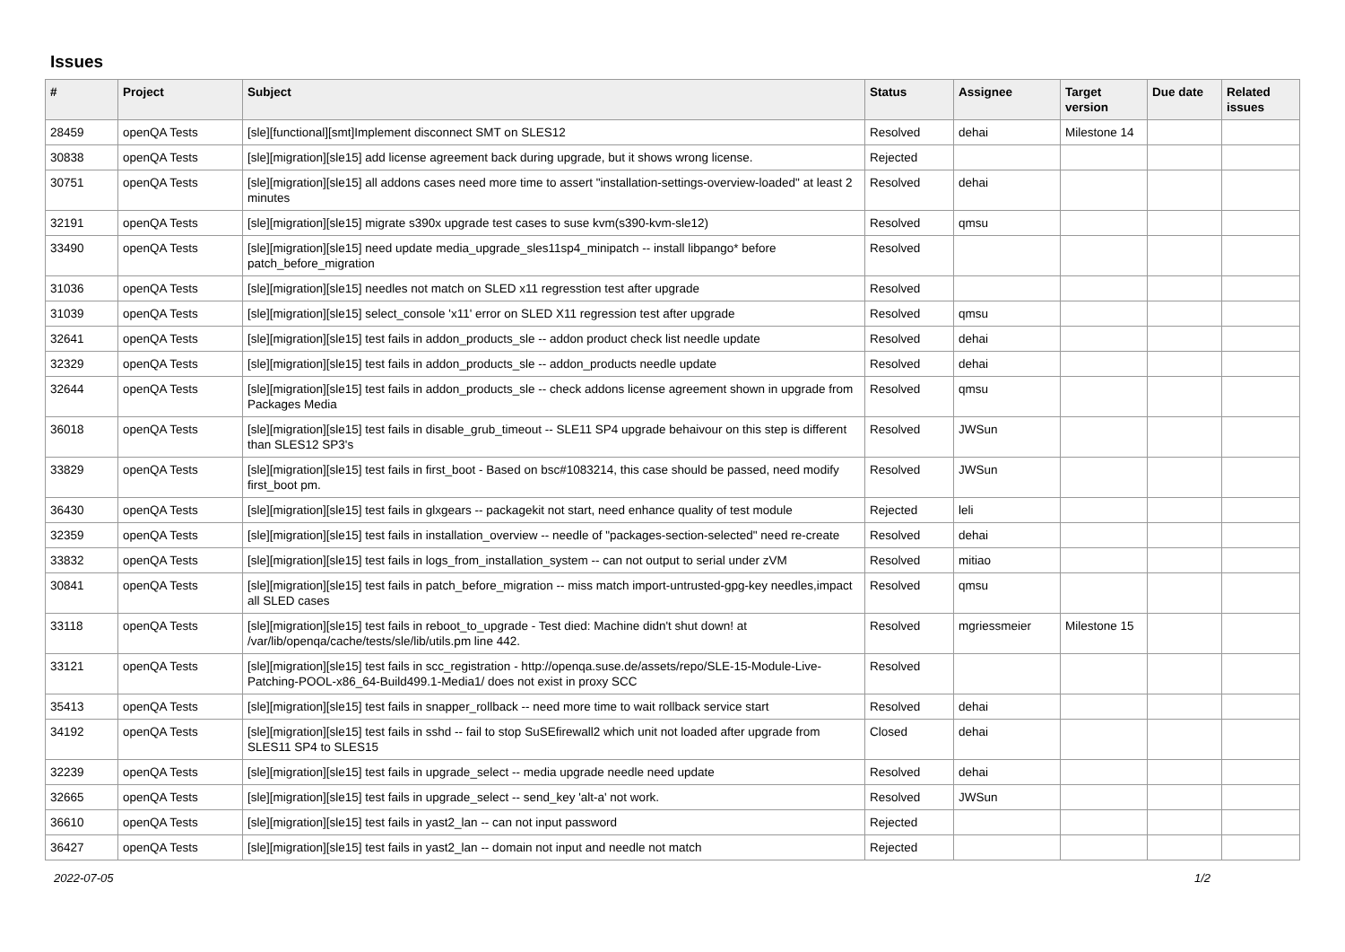Issues
| # | Project | Subject | Status | Assignee | Target version | Due date | Related issues |
| --- | --- | --- | --- | --- | --- | --- | --- |
| 28459 | openQA Tests | [sle][functional][smt]Implement disconnect SMT on SLES12 | Resolved | dehai | Milestone 14 | | |
| 30838 | openQA Tests | [sle][migration][sle15] add license agreement back during upgrade, but it shows wrong license. | Rejected | | | | |
| 30751 | openQA Tests | [sle][migration][sle15] all addons cases need more time to assert "installation-settings-overview-loaded" at least 2 minutes | Resolved | dehai | | | |
| 32191 | openQA Tests | [sle][migration][sle15] migrate s390x upgrade test cases to suse kvm(s390-kvm-sle12) | Resolved | qmsu | | | |
| 33490 | openQA Tests | [sle][migration][sle15] need update media_upgrade_sles11sp4_minipatch -- install libpango* before patch_before_migration | Resolved | | | | |
| 31036 | openQA Tests | [sle][migration][sle15] needles not match on SLED x11 regresstion test after upgrade | Resolved | | | | |
| 31039 | openQA Tests | [sle][migration][sle15] select_console 'x11' error on SLED X11 regression test after upgrade | Resolved | qmsu | | | |
| 32641 | openQA Tests | [sle][migration][sle15] test fails in addon_products_sle -- addon product check list needle update | Resolved | dehai | | | |
| 32329 | openQA Tests | [sle][migration][sle15] test fails in addon_products_sle -- addon_products needle update | Resolved | dehai | | | |
| 32644 | openQA Tests | [sle][migration][sle15] test fails in addon_products_sle -- check addons license agreement shown in upgrade from Packages Media | Resolved | qmsu | | | |
| 36018 | openQA Tests | [sle][migration][sle15] test fails in disable_grub_timeout -- SLE11 SP4 upgrade behaivour on this step is different than SLES12 SP3's | Resolved | JWSun | | | |
| 33829 | openQA Tests | [sle][migration][sle15] test fails in first_boot - Based on bsc#1083214, this case should be passed, need modify first_boot pm. | Resolved | JWSun | | | |
| 36430 | openQA Tests | [sle][migration][sle15] test fails in glxgears -- packagekit not start, need enhance quality of test module | Rejected | leli | | | |
| 32359 | openQA Tests | [sle][migration][sle15] test fails in installation_overview -- needle of "packages-section-selected" need re-create | Resolved | dehai | | | |
| 33832 | openQA Tests | [sle][migration][sle15] test fails in logs_from_installation_system -- can not output to serial under zVM | Resolved | mitiao | | | |
| 30841 | openQA Tests | [sle][migration][sle15] test fails in patch_before_migration -- miss match import-untrusted-gpg-key needles,impact all SLED cases | Resolved | qmsu | | | |
| 33118 | openQA Tests | [sle][migration][sle15] test fails in reboot_to_upgrade - Test died: Machine didn't shut down! at /var/lib/openqa/cache/tests/sle/lib/utils.pm line 442. | Resolved | mgriessmeier | Milestone 15 | | |
| 33121 | openQA Tests | [sle][migration][sle15] test fails in scc_registration - http://openqa.suse.de/assets/repo/SLE-15-Module-Live-Patching-POOL-x86_64-Build499.1-Media1/ does not exist in proxy SCC | Resolved | | | | |
| 35413 | openQA Tests | [sle][migration][sle15] test fails in snapper_rollback -- need more time to wait rollback service start | Resolved | dehai | | | |
| 34192 | openQA Tests | [sle][migration][sle15] test fails in sshd -- fail to stop SuSEfirewall2 which unit not loaded after upgrade from SLES11 SP4 to SLES15 | Closed | dehai | | | |
| 32239 | openQA Tests | [sle][migration][sle15] test fails in upgrade_select -- media upgrade needle need update | Resolved | dehai | | | |
| 32665 | openQA Tests | [sle][migration][sle15] test fails in upgrade_select -- send_key 'alt-a' not work. | Resolved | JWSun | | | |
| 36610 | openQA Tests | [sle][migration][sle15] test fails in yast2_lan -- can not input password | Rejected | | | | |
| 36427 | openQA Tests | [sle][migration][sle15] test fails in yast2_lan -- domain not input and needle not match | Rejected | | | | |
2022-07-05 1/2